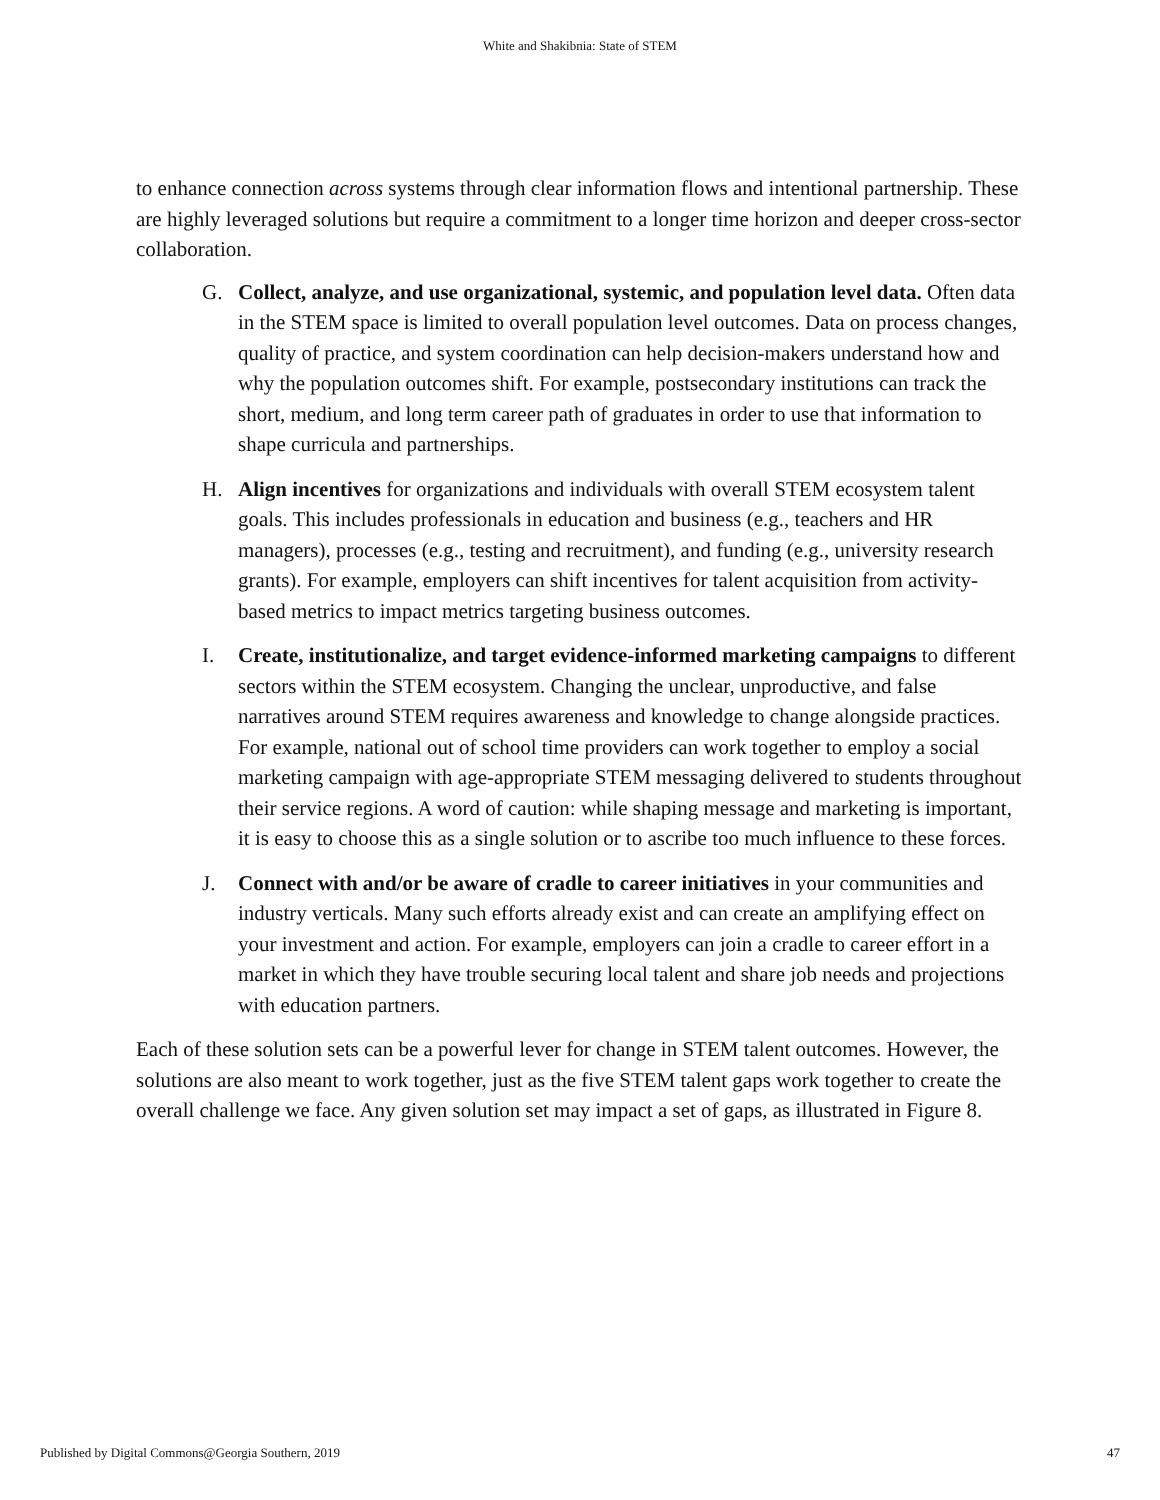White and Shakibnia: State of STEM
to enhance connection across systems through clear information flows and intentional partnership. These are highly leveraged solutions but require a commitment to a longer time horizon and deeper cross-sector collaboration.
G. Collect, analyze, and use organizational, systemic, and population level data. Often data in the STEM space is limited to overall population level outcomes. Data on process changes, quality of practice, and system coordination can help decision-makers understand how and why the population outcomes shift. For example, postsecondary institutions can track the short, medium, and long term career path of graduates in order to use that information to shape curricula and partnerships.
H. Align incentives for organizations and individuals with overall STEM ecosystem talent goals. This includes professionals in education and business (e.g., teachers and HR managers), processes (e.g., testing and recruitment), and funding (e.g., university research grants). For example, employers can shift incentives for talent acquisition from activity-based metrics to impact metrics targeting business outcomes.
I. Create, institutionalize, and target evidence-informed marketing campaigns to different sectors within the STEM ecosystem. Changing the unclear, unproductive, and false narratives around STEM requires awareness and knowledge to change alongside practices. For example, national out of school time providers can work together to employ a social marketing campaign with age-appropriate STEM messaging delivered to students throughout their service regions. A word of caution: while shaping message and marketing is important, it is easy to choose this as a single solution or to ascribe too much influence to these forces.
J. Connect with and/or be aware of cradle to career initiatives in your communities and industry verticals. Many such efforts already exist and can create an amplifying effect on your investment and action. For example, employers can join a cradle to career effort in a market in which they have trouble securing local talent and share job needs and projections with education partners.
Each of these solution sets can be a powerful lever for change in STEM talent outcomes. However, the solutions are also meant to work together, just as the five STEM talent gaps work together to create the overall challenge we face. Any given solution set may impact a set of gaps, as illustrated in Figure 8.
Published by Digital Commons@Georgia Southern, 2019 47